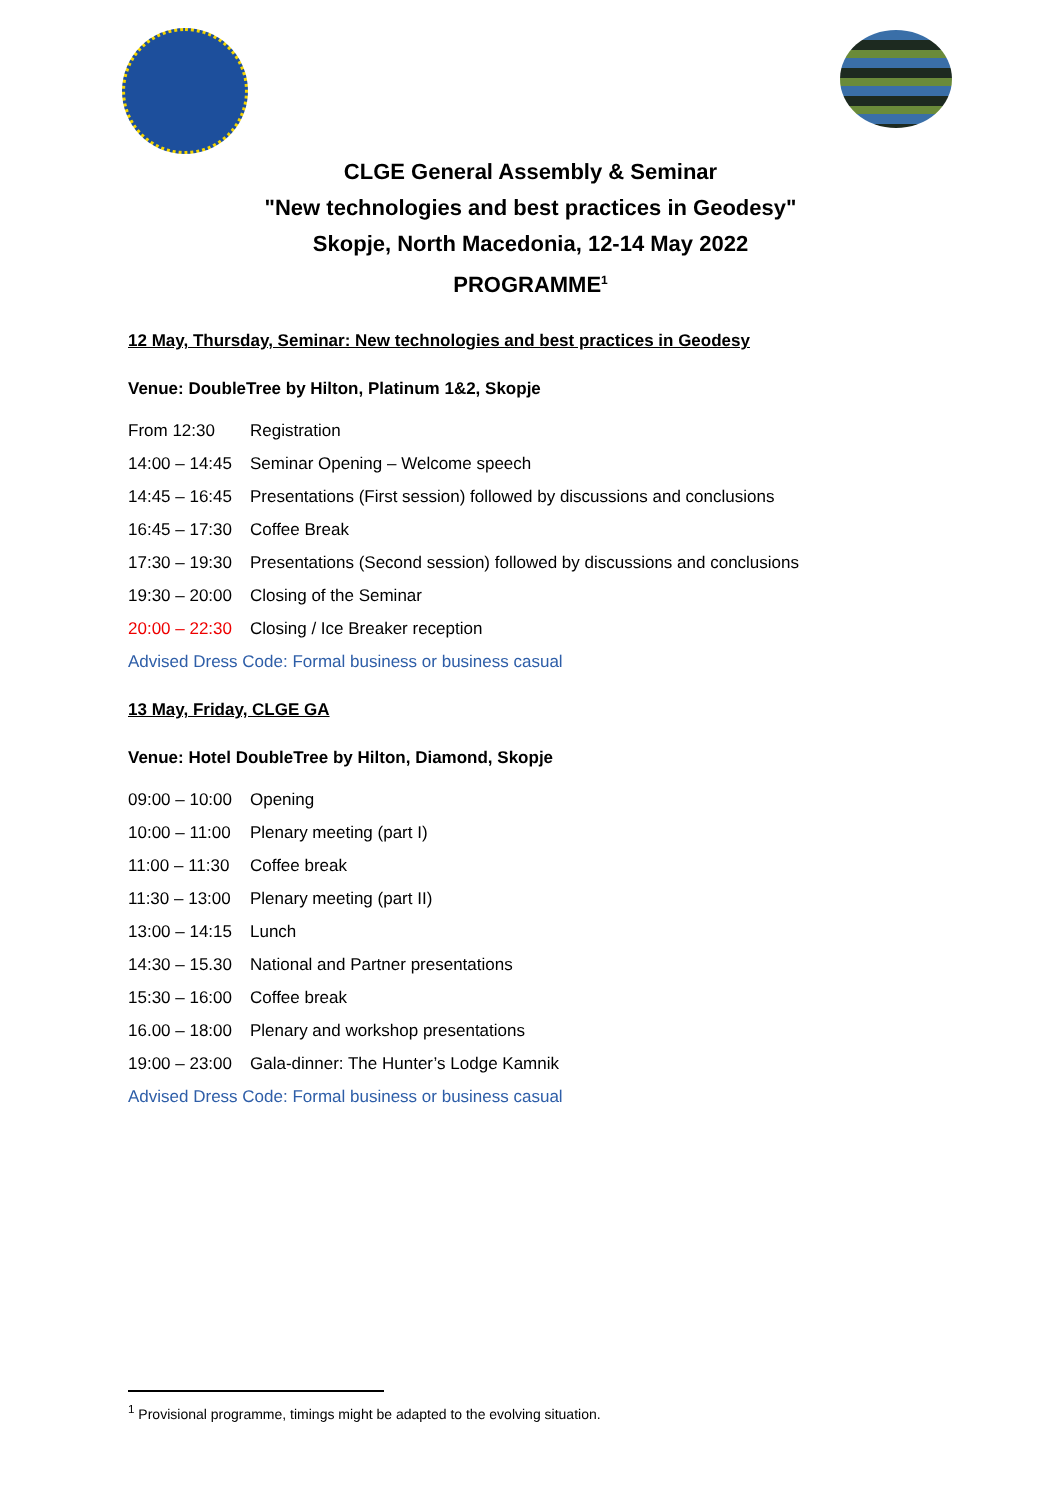CLGE General Assembly & Seminar
"New technologies and best practices in Geodesy"
Skopje, North Macedonia, 12-14 May 2022
PROGRAMME<sup>1</sup>
12 May, Thursday, Seminar: New technologies and best practices in Geodesy
Venue: DoubleTree by Hilton, Platinum 1&2, Skopje
| From 12:30 | Registration |
| 14:00 – 14:45 | Seminar Opening – Welcome speech |
| 14:45 – 16:45 | Presentations (First session) followed by discussions and conclusions |
| 16:45 – 17:30 | Coffee Break |
| 17:30 – 19:30 | Presentations (Second session) followed by discussions and conclusions |
| 19:30 – 20:00 | Closing of the Seminar |
| 20:00 – 22:30 | Closing / Ice Breaker reception |
Advised Dress Code: Formal business or business casual
13 May, Friday, CLGE GA
Venue: Hotel DoubleTree by Hilton, Diamond, Skopje
| 09:00 – 10:00 | Opening |
| 10:00 – 11:00 | Plenary meeting (part I) |
| 11:00 – 11:30 | Coffee break |
| 11:30 – 13:00 | Plenary meeting (part II) |
| 13:00 – 14:15 | Lunch |
| 14:30 – 15.30 | National and Partner presentations |
| 15:30 – 16:00 | Coffee break |
| 16.00 – 18:00 | Plenary and workshop presentations |
| 19:00 – 23:00 | Gala-dinner: The Hunter’s Lodge Kamnik |
Advised Dress Code: Formal business or business casual
<sup>1</sup> Provisional programme, timings might be adapted to the evolving situation.